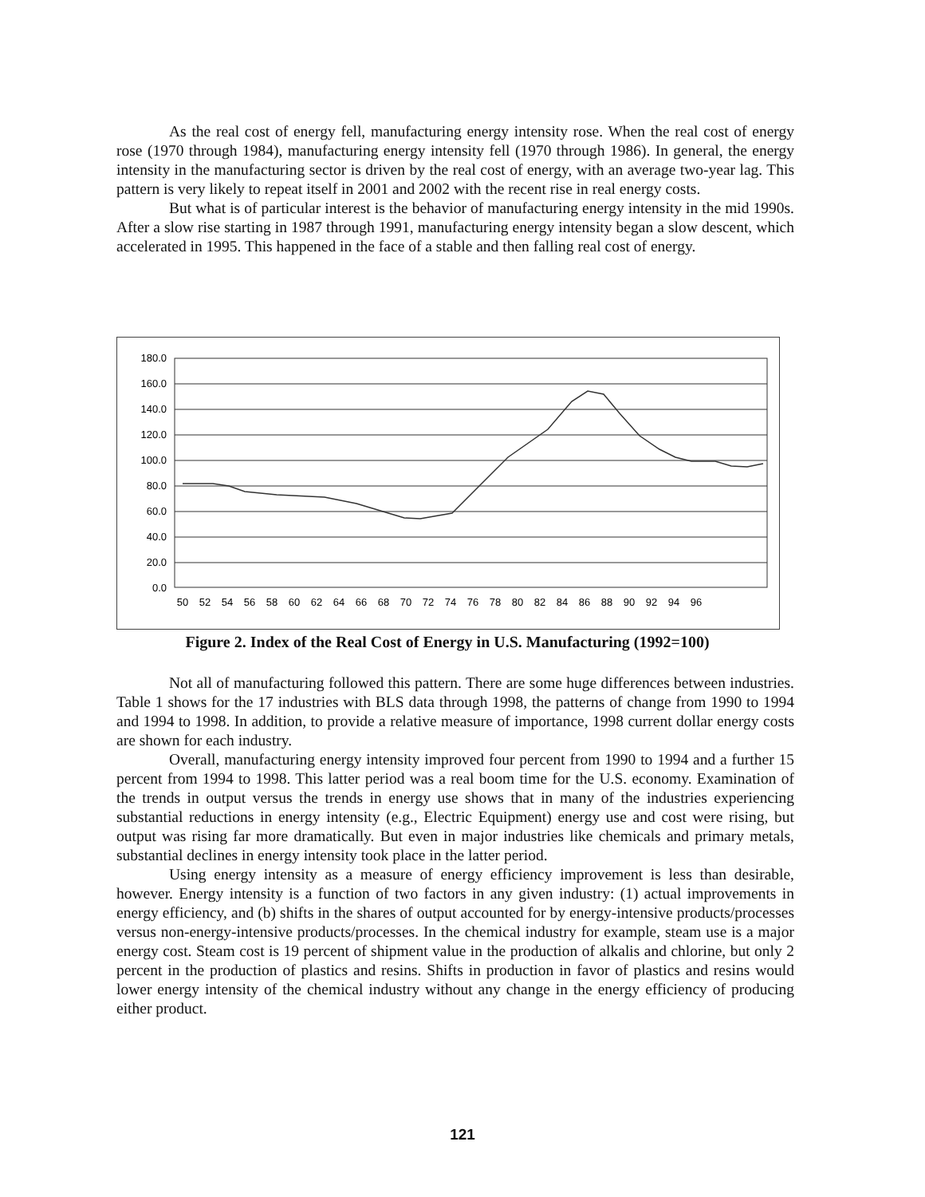As the real cost of energy fell, manufacturing energy intensity rose. When the real cost of energy rose (1970 through 1984), manufacturing energy intensity fell (1970 through 1986). In general, the energy intensity in the manufacturing sector is driven by the real cost of energy, with an average two-year lag. This pattern is very likely to repeat itself in 2001 and 2002 with the recent rise in real energy costs.
But what is of particular interest is the behavior of manufacturing energy intensity in the mid 1990s. After a slow rise starting in 1987 through 1991, manufacturing energy intensity began a slow descent, which accelerated in 1995. This happened in the face of a stable and then falling real cost of energy.
180.0
160.0
140.0
120.0
100.0
80.0
60.0
40.0
20.0
0.0
50
52
54
56
58
60
62
64
66
68
70
72
74
76
78
80
82
84
86
88
90
92
94
96
Figure 2. Index of the Real Cost of Energy in U.S. Manufacturing (1992=100)
Not all of manufacturing followed this pattern. There are some huge differences between industries. Table 1 shows for the 17 industries with BLS data through 1998, the patterns of change from 1990 to 1994 and 1994 to 1998. In addition, to provide a relative measure of importance, 1998 current dollar energy costs are shown for each industry.
Overall, manufacturing energy intensity improved four percent from 1990 to 1994 and a further 15 percent from 1994 to 1998. This latter period was a real boom time for the U.S. economy. Examination of the trends in output versus the trends in energy use shows that in many of the industries experiencing substantial reductions in energy intensity (e.g., Electric Equipment) energy use and cost were rising, but output was rising far more dramatically. But even in major industries like chemicals and primary metals, substantial declines in energy intensity took place in the latter period.
Using energy intensity as a measure of energy efficiency improvement is less than desirable, however. Energy intensity is a function of two factors in any given industry: (1) actual improvements in energy efficiency, and (b) shifts in the shares of output accounted for by energy-intensive products/processes versus non-energy-intensive products/processes. In the chemical industry for example, steam use is a major energy cost. Steam cost is 19 percent of shipment value in the production of alkalis and chlorine, but only 2 percent in the production of plastics and resins. Shifts in production in favor of plastics and resins would lower energy intensity of the chemical industry without any change in the energy efficiency of producing either product.
121